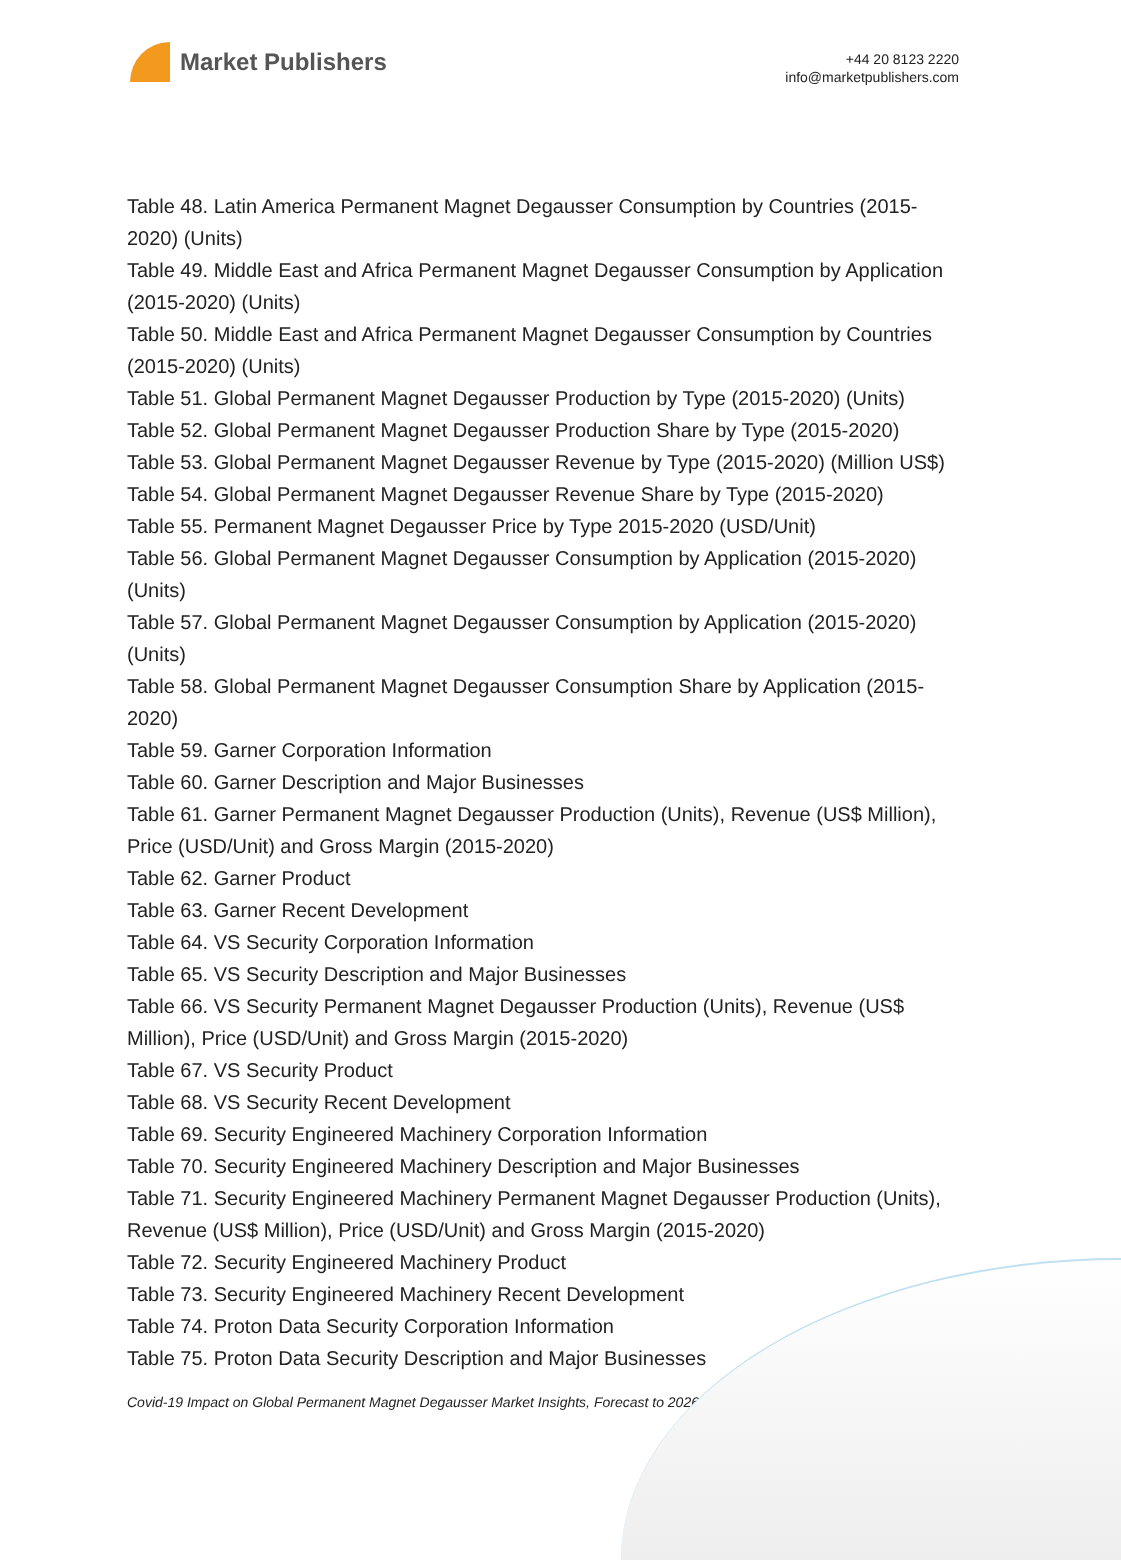Market Publishers
+44 20 8123 2220
info@marketpublishers.com
Table 48. Latin America Permanent Magnet Degausser Consumption by Countries (2015-2020) (Units)
Table 49. Middle East and Africa Permanent Magnet Degausser Consumption by Application (2015-2020) (Units)
Table 50. Middle East and Africa Permanent Magnet Degausser Consumption by Countries (2015-2020) (Units)
Table 51. Global Permanent Magnet Degausser Production by Type (2015-2020) (Units)
Table 52. Global Permanent Magnet Degausser Production Share by Type (2015-2020)
Table 53. Global Permanent Magnet Degausser Revenue by Type (2015-2020) (Million US$)
Table 54. Global Permanent Magnet Degausser Revenue Share by Type (2015-2020)
Table 55. Permanent Magnet Degausser Price by Type 2015-2020 (USD/Unit)
Table 56. Global Permanent Magnet Degausser Consumption by Application (2015-2020) (Units)
Table 57. Global Permanent Magnet Degausser Consumption by Application (2015-2020) (Units)
Table 58. Global Permanent Magnet Degausser Consumption Share by Application (2015-2020)
Table 59. Garner Corporation Information
Table 60. Garner Description and Major Businesses
Table 61. Garner Permanent Magnet Degausser Production (Units), Revenue (US$ Million), Price (USD/Unit) and Gross Margin (2015-2020)
Table 62. Garner Product
Table 63. Garner Recent Development
Table 64. VS Security Corporation Information
Table 65. VS Security Description and Major Businesses
Table 66. VS Security Permanent Magnet Degausser Production (Units), Revenue (US$ Million), Price (USD/Unit) and Gross Margin (2015-2020)
Table 67. VS Security Product
Table 68. VS Security Recent Development
Table 69. Security Engineered Machinery Corporation Information
Table 70. Security Engineered Machinery Description and Major Businesses
Table 71. Security Engineered Machinery Permanent Magnet Degausser Production (Units), Revenue (US$ Million), Price (USD/Unit) and Gross Margin (2015-2020)
Table 72. Security Engineered Machinery Product
Table 73. Security Engineered Machinery Recent Development
Table 74. Proton Data Security Corporation Information
Table 75. Proton Data Security Description and Major Businesses
Covid-19 Impact on Global Permanent Magnet Degausser Market Insights, Forecast to 2026